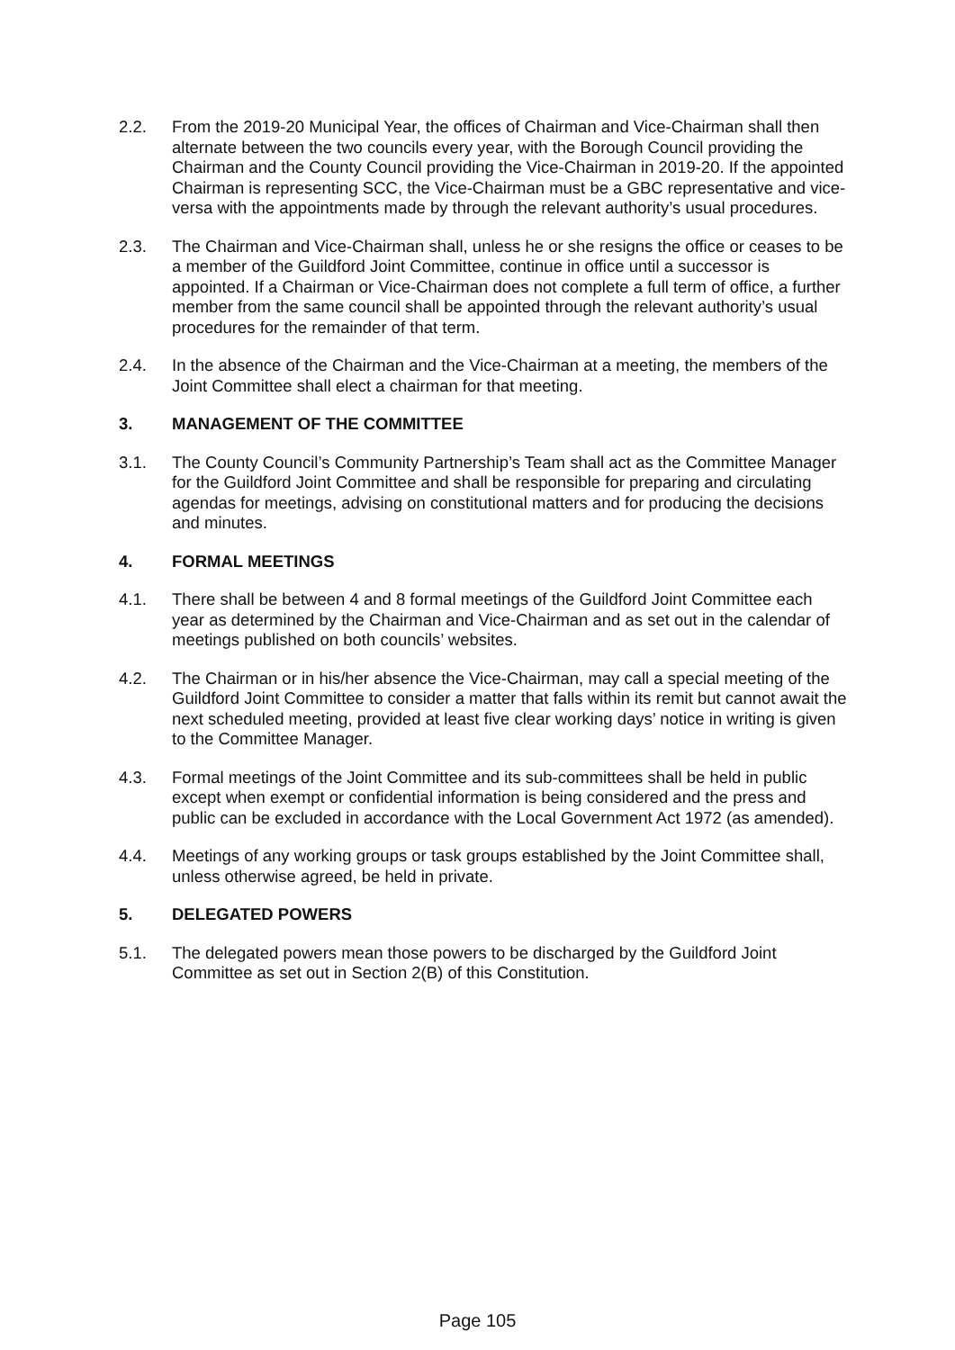2.2. From the 2019-20 Municipal Year, the offices of Chairman and Vice-Chairman shall then alternate between the two councils every year, with the Borough Council providing the Chairman and the County Council providing the Vice-Chairman in 2019-20. If the appointed Chairman is representing SCC, the Vice-Chairman must be a GBC representative and vice-versa with the appointments made by through the relevant authority’s usual procedures.
2.3. The Chairman and Vice-Chairman shall, unless he or she resigns the office or ceases to be a member of the Guildford Joint Committee, continue in office until a successor is appointed. If a Chairman or Vice-Chairman does not complete a full term of office, a further member from the same council shall be appointed through the relevant authority’s usual procedures for the remainder of that term.
2.4. In the absence of the Chairman and the Vice-Chairman at a meeting, the members of the Joint Committee shall elect a chairman for that meeting.
3. MANAGEMENT OF THE COMMITTEE
3.1. The County Council’s Community Partnership’s Team shall act as the Committee Manager for the Guildford Joint Committee and shall be responsible for preparing and circulating agendas for meetings, advising on constitutional matters and for producing the decisions and minutes.
4. FORMAL MEETINGS
4.1. There shall be between 4 and 8 formal meetings of the Guildford Joint Committee each year as determined by the Chairman and Vice-Chairman and as set out in the calendar of meetings published on both councils’ websites.
4.2. The Chairman or in his/her absence the Vice-Chairman, may call a special meeting of the Guildford Joint Committee to consider a matter that falls within its remit but cannot await the next scheduled meeting, provided at least five clear working days’ notice in writing is given to the Committee Manager.
4.3. Formal meetings of the Joint Committee and its sub-committees shall be held in public except when exempt or confidential information is being considered and the press and public can be excluded in accordance with the Local Government Act 1972 (as amended).
4.4. Meetings of any working groups or task groups established by the Joint Committee shall, unless otherwise agreed, be held in private.
5. DELEGATED POWERS
5.1. The delegated powers mean those powers to be discharged by the Guildford Joint Committee as set out in Section 2(B) of this Constitution.
Page 105